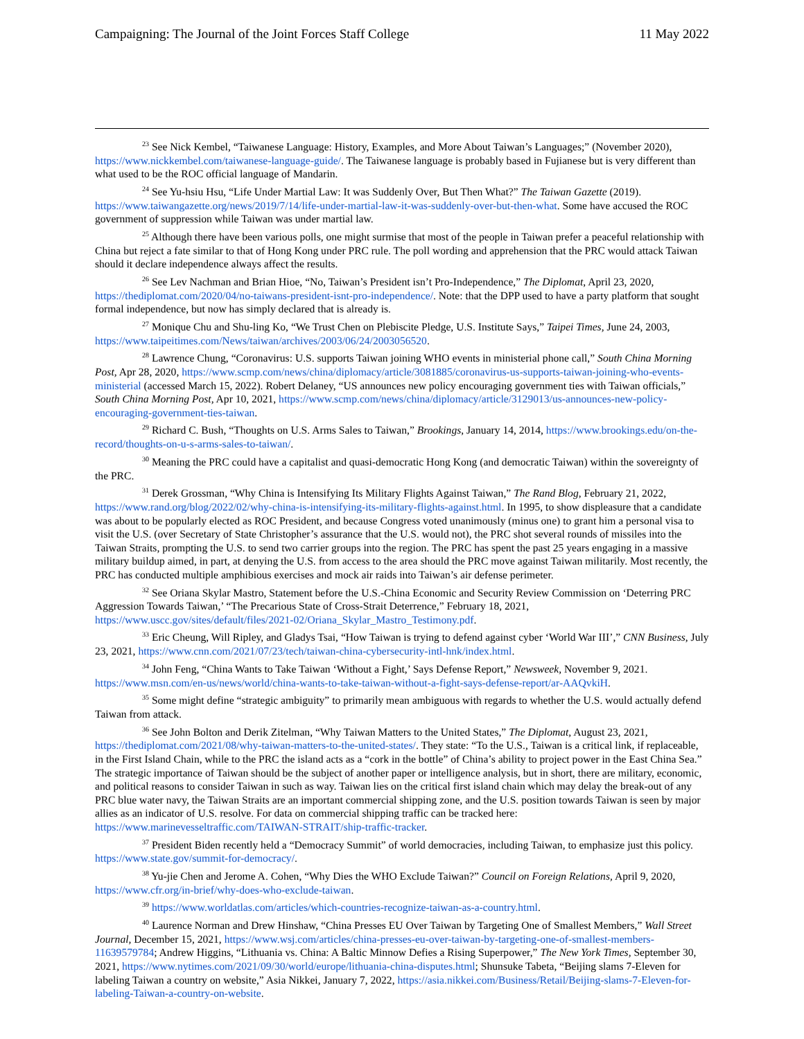Campaigning: The Journal of the Joint Forces Staff College 11 May 2022
<sup>23</sup> See Nick Kembel, “Taiwanese Language: History, Examples, and More About Taiwan’s Languages;” (November 2020), https://www.nickkembel.com/taiwanese-language-guide/. The Taiwanese language is probably based in Fujianese but is very different than what used to be the ROC official language of Mandarin.
<sup>24</sup> See Yu-hsiu Hsu, “Life Under Martial Law: It was Suddenly Over, But Then What?” The Taiwan Gazette (2019). https://www.taiwangazette.org/news/2019/7/14/life-under-martial-law-it-was-suddenly-over-but-then-what. Some have accused the ROC government of suppression while Taiwan was under martial law.
<sup>25</sup> Although there have been various polls, one might surmise that most of the people in Taiwan prefer a peaceful relationship with China but reject a fate similar to that of Hong Kong under PRC rule. The poll wording and apprehension that the PRC would attack Taiwan should it declare independence always affect the results.
<sup>26</sup> See Lev Nachman and Brian Hioe, “No, Taiwan’s President isn’t Pro-Independence,” The Diplomat, April 23, 2020, https://thediplomat.com/2020/04/no-taiwans-president-isnt-pro-independence/. Note: that the DPP used to have a party platform that sought formal independence, but now has simply declared that is already is.
<sup>27</sup> Monique Chu and Shu-ling Ko, “We Trust Chen on Plebiscite Pledge, U.S. Institute Says,” Taipei Times, June 24, 2003, https://www.taipeitimes.com/News/taiwan/archives/2003/06/24/2003056520.
<sup>28</sup> Lawrence Chung, “Coronavirus: U.S. supports Taiwan joining WHO events in ministerial phone call,” South China Morning Post, Apr 28, 2020, https://www.scmp.com/news/china/diplomacy/article/3081885/coronavirus-us-supports-taiwan-joining-who-events-ministerial (accessed March 15, 2022). Robert Delaney, “US announces new policy encouraging government ties with Taiwan officials,” South China Morning Post, Apr 10, 2021, https://www.scmp.com/news/china/diplomacy/article/3129013/us-announces-new-policy-encouraging-government-ties-taiwan.
<sup>29</sup> Richard C. Bush, “Thoughts on U.S. Arms Sales to Taiwan,” Brookings, January 14, 2014, https://www.brookings.edu/on-the-record/thoughts-on-u-s-arms-sales-to-taiwan/.
<sup>30</sup> Meaning the PRC could have a capitalist and quasi-democratic Hong Kong (and democratic Taiwan) within the sovereignty of the PRC.
<sup>31</sup> Derek Grossman, “Why China is Intensifying Its Military Flights Against Taiwan,” The Rand Blog, February 21, 2022, https://www.rand.org/blog/2022/02/why-china-is-intensifying-its-military-flights-against.html. In 1995, to show displeasure that a candidate was about to be popularly elected as ROC President, and because Congress voted unanimously (minus one) to grant him a personal visa to visit the U.S. (over Secretary of State Christopher’s assurance that the U.S. would not), the PRC shot several rounds of missiles into the Taiwan Straits, prompting the U.S. to send two carrier groups into the region. The PRC has spent the past 25 years engaging in a massive military buildup aimed, in part, at denying the U.S. from access to the area should the PRC move against Taiwan militarily. Most recently, the PRC has conducted multiple amphibious exercises and mock air raids into Taiwan’s air defense perimeter.
<sup>32</sup> See Oriana Skylar Mastro, Statement before the U.S.-China Economic and Security Review Commission on ‘Deterring PRC Aggression Towards Taiwan,’ “The Precarious State of Cross-Strait Deterrence,” February 18, 2021, https://www.uscc.gov/sites/default/files/2021-02/Oriana_Skylar_Mastro_Testimony.pdf.
<sup>33</sup> Eric Cheung, Will Ripley, and Gladys Tsai, “How Taiwan is trying to defend against cyber ‘World War III’,” CNN Business, July 23, 2021, https://www.cnn.com/2021/07/23/tech/taiwan-china-cybersecurity-intl-hnk/index.html.
<sup>34</sup> John Feng, “China Wants to Take Taiwan ‘Without a Fight,’ Says Defense Report,” Newsweek, November 9, 2021. https://www.msn.com/en-us/news/world/china-wants-to-take-taiwan-without-a-fight-says-defense-report/ar-AAQvkiH.
<sup>35</sup> Some might define “strategic ambiguity” to primarily mean ambiguous with regards to whether the U.S. would actually defend Taiwan from attack.
<sup>36</sup> See John Bolton and Derik Zitelman, “Why Taiwan Matters to the United States,” The Diplomat, August 23, 2021, https://thediplomat.com/2021/08/why-taiwan-matters-to-the-united-states/. They state: “To the U.S., Taiwan is a critical link, if replaceable, in the First Island Chain, while to the PRC the island acts as a “cork in the bottle” of China’s ability to project power in the East China Sea.” The strategic importance of Taiwan should be the subject of another paper or intelligence analysis, but in short, there are military, economic, and political reasons to consider Taiwan in such as way. Taiwan lies on the critical first island chain which may delay the break-out of any PRC blue water navy, the Taiwan Straits are an important commercial shipping zone, and the U.S. position towards Taiwan is seen by major allies as an indicator of U.S. resolve. For data on commercial shipping traffic can be tracked here: https://www.marinevesseltraffic.com/TAIWAN-STRAIT/ship-traffic-tracker.
<sup>37</sup> President Biden recently held a “Democracy Summit” of world democracies, including Taiwan, to emphasize just this policy. https://www.state.gov/summit-for-democracy/.
<sup>38</sup> Yu-jie Chen and Jerome A. Cohen, “Why Dies the WHO Exclude Taiwan?” Council on Foreign Relations, April 9, 2020, https://www.cfr.org/in-brief/why-does-who-exclude-taiwan.
<sup>39</sup> https://www.worldatlas.com/articles/which-countries-recognize-taiwan-as-a-country.html.
<sup>40</sup> Laurence Norman and Drew Hinshaw, “China Presses EU Over Taiwan by Targeting One of Smallest Members,” Wall Street Journal, December 15, 2021, https://www.wsj.com/articles/china-presses-eu-over-taiwan-by-targeting-one-of-smallest-members-11639579784; Andrew Higgins, “Lithuania vs. China: A Baltic Minnow Defies a Rising Superpower,” The New York Times, September 30, 2021, https://www.nytimes.com/2021/09/30/world/europe/lithuania-china-disputes.html; Shunsuke Tabeta, “Beijing slams 7-Eleven for labeling Taiwan a country on website,” Asia Nikkei, January 7, 2022, https://asia.nikkei.com/Business/Retail/Beijing-slams-7-Eleven-for-labeling-Taiwan-a-country-on-website.